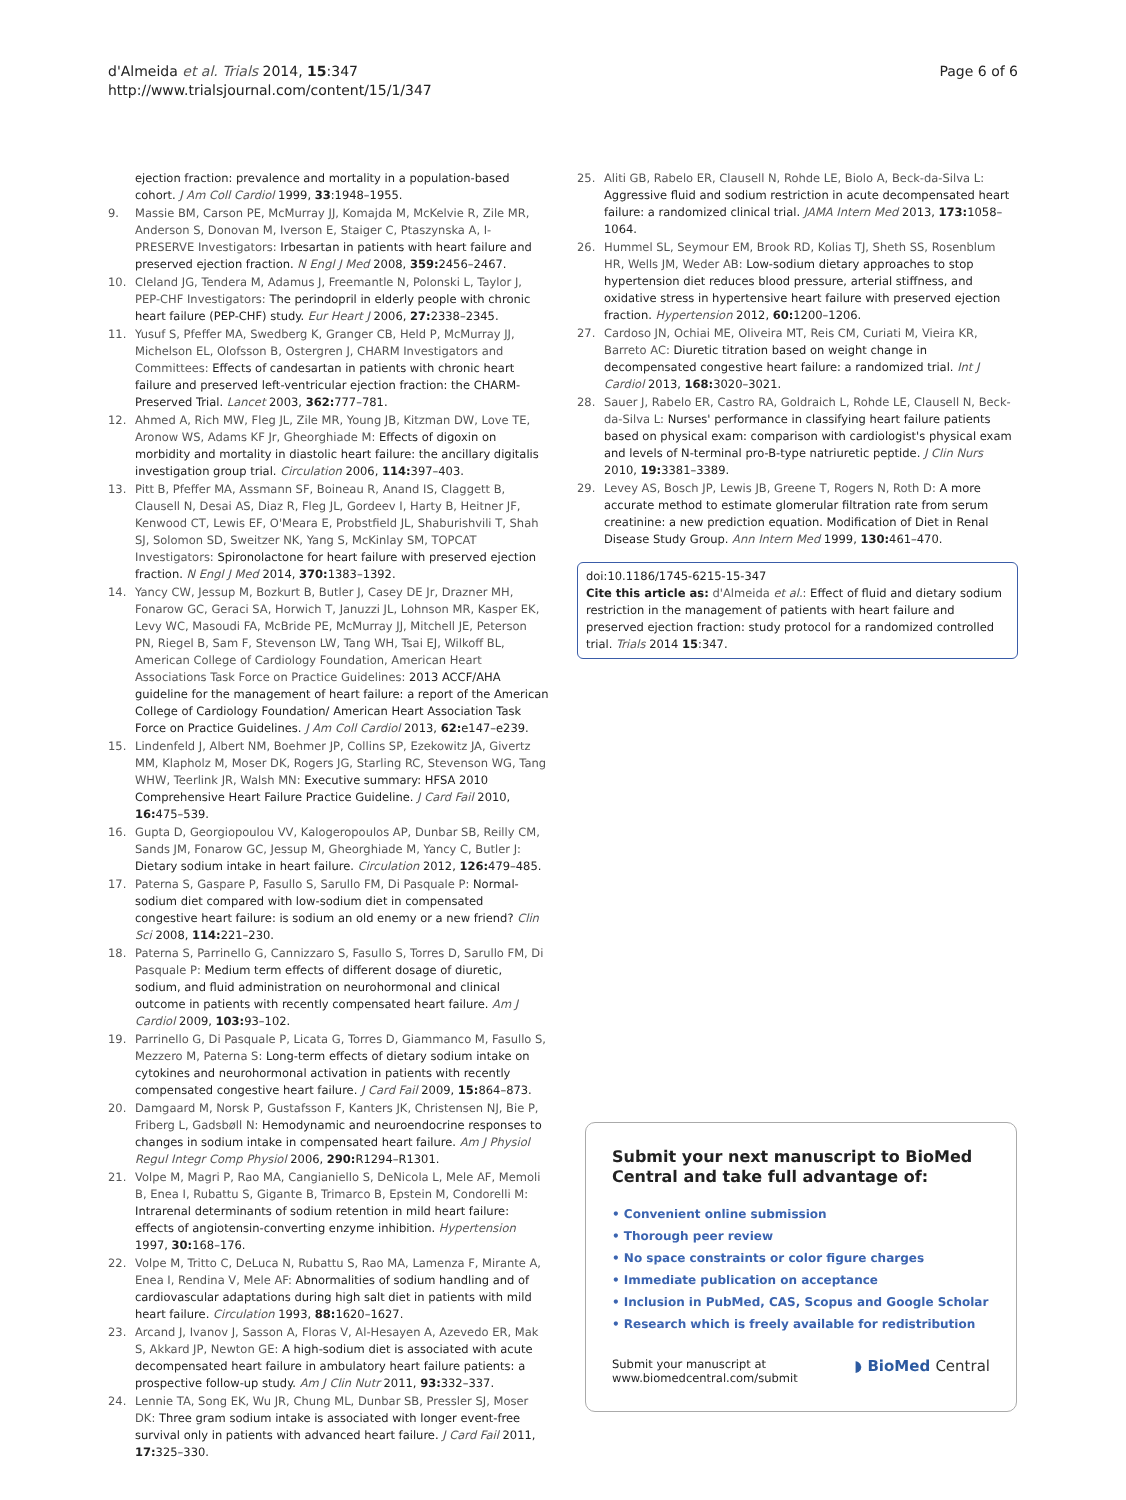d'Almeida et al. Trials 2014, 15:347
http://www.trialsjournal.com/content/15/1/347
Page 6 of 6
ejection fraction: prevalence and mortality in a population-based cohort. J Am Coll Cardiol 1999, 33:1948–1955.
9. Massie BM, Carson PE, McMurray JJ, Komajda M, McKelvie R, Zile MR, Anderson S, Donovan M, Iverson E, Staiger C, Ptaszynska A, I-PRESERVE Investigators: Irbesartan in patients with heart failure and preserved ejection fraction. N Engl J Med 2008, 359: 2456–2467.
10. Cleland JG, Tendera M, Adamus J, Freemantle N, Polonski L, Taylor J, PEP-CHF Investigators: The perindopril in elderly people with chronic heart failure (PEP-CHF) study. Eur Heart J 2006, 27: 2338–2345.
11. Yusuf S, Pfeffer MA, Swedberg K, Granger CB, Held P, McMurray JJ, Michelson EL, Olofsson B, Ostergren J, CHARM Investigators and Committees: Effects of candesartan in patients with chronic heart failure and preserved left-ventricular ejection fraction: the CHARM-Preserved Trial. Lancet 2003, 362: 777–781.
12. Ahmed A, Rich MW, Fleg JL, Zile MR, Young JB, Kitzman DW, Love TE, Aronow WS, Adams KF Jr, Gheorghiade M: Effects of digoxin on morbidity and mortality in diastolic heart failure: the ancillary digitalis investigation group trial. Circulation 2006, 114: 397–403.
13. Pitt B, Pfeffer MA, Assmann SF, Boineau R, Anand IS, Claggett B, Clausell N, Desai AS, Diaz R, Fleg JL, Gordeev I, Harty B, Heitner JF, Kenwood CT, Lewis EF, O'Meara E, Probstfield JL, Shaburishvili T, Shah SJ, Solomon SD, Sweitzer NK, Yang S, McKinlay SM, TOPCAT Investigators: Spironolactone for heart failure with preserved ejection fraction. N Engl J Med 2014, 370: 1383–1392.
14. Yancy CW, Jessup M, Bozkurt B, Butler J, Casey DE Jr, Drazner MH, Fonarow GC, Geraci SA, Horwich T, Januzzi JL, Lohnson MR, Kasper EK, Levy WC, Masoudi FA, McBride PE, McMurray JJ, Mitchell JE, Peterson PN, Riegel B, Sam F, Stevenson LW, Tang WH, Tsai EJ, Wilkoff BL, American College of Cardiology Foundation, American Heart Associations Task Force on Practice Guidelines: 2013 ACCF/AHA guideline for the management of heart failure: a report of the American College of Cardiology Foundation/ American Heart Association Task Force on Practice Guidelines. J Am Coll Cardiol 2013, 62: e147–e239.
15. Lindenfeld J, Albert NM, Boehmer JP, Collins SP, Ezekowitz JA, Givertz MM, Klapholz M, Moser DK, Rogers JG, Starling RC, Stevenson WG, Tang WHW, Teerlink JR, Walsh MN: Executive summary: HFSA 2010 Comprehensive Heart Failure Practice Guideline. J Card Fail 2010, 16: 475–539.
16. Gupta D, Georgiopoulou VV, Kalogeropoulos AP, Dunbar SB, Reilly CM, Sands JM, Fonarow GC, Jessup M, Gheorghiade M, Yancy C, Butler J: Dietary sodium intake in heart failure. Circulation 2012, 126: 479–485.
17. Paterna S, Gaspare P, Fasullo S, Sarullo FM, Di Pasquale P: Normal-sodium diet compared with low-sodium diet in compensated congestive heart failure: is sodium an old enemy or a new friend? Clin Sci 2008, 114: 221–230.
18. Paterna S, Parrinello G, Cannizzaro S, Fasullo S, Torres D, Sarullo FM, Di Pasquale P: Medium term effects of different dosage of diuretic, sodium, and fluid administration on neurohormonal and clinical outcome in patients with recently compensated heart failure. Am J Cardiol 2009, 103: 93–102.
19. Parrinello G, Di Pasquale P, Licata G, Torres D, Giammanco M, Fasullo S, Mezzero M, Paterna S: Long-term effects of dietary sodium intake on cytokines and neurohormonal activation in patients with recently compensated congestive heart failure. J Card Fail 2009, 15: 864–873.
20. Damgaard M, Norsk P, Gustafsson F, Kanters JK, Christensen NJ, Bie P, Friberg L, Gadsbøll N: Hemodynamic and neuroendocrine responses to changes in sodium intake in compensated heart failure. Am J Physiol Regul Integr Comp Physiol 2006, 290: R1294–R1301.
21. Volpe M, Magri P, Rao MA, Cangianiello S, DeNicola L, Mele AF, Memoli B, Enea I, Rubattu S, Gigante B, Trimarco B, Epstein M, Condorelli M: Intrarenal determinants of sodium retention in mild heart failure: effects of angiotensin-converting enzyme inhibition. Hypertension 1997, 30: 168–176.
22. Volpe M, Tritto C, DeLuca N, Rubattu S, Rao MA, Lamenza F, Mirante A, Enea I, Rendina V, Mele AF: Abnormalities of sodium handling and of cardiovascular adaptations during high salt diet in patients with mild heart failure. Circulation 1993, 88: 1620–1627.
23. Arcand J, Ivanov J, Sasson A, Floras V, Al-Hesayen A, Azevedo ER, Mak S, Akkard JP, Newton GE: A high-sodium diet is associated with acute decompensated heart failure in ambulatory heart failure patients: a prospective follow-up study. Am J Clin Nutr 2011, 93: 332–337.
24. Lennie TA, Song EK, Wu JR, Chung ML, Dunbar SB, Pressler SJ, Moser DK: Three gram sodium intake is associated with longer event-free survival only in patients with advanced heart failure. J Card Fail 2011, 17: 325–330.
25. Aliti GB, Rabelo ER, Clausell N, Rohde LE, Biolo A, Beck-da-Silva L: Aggressive fluid and sodium restriction in acute decompensated heart failure: a randomized clinical trial. JAMA Intern Med 2013, 173: 1058–1064.
26. Hummel SL, Seymour EM, Brook RD, Kolias TJ, Sheth SS, Rosenblum HR, Wells JM, Weder AB: Low-sodium dietary approaches to stop hypertension diet reduces blood pressure, arterial stiffness, and oxidative stress in hypertensive heart failure with preserved ejection fraction. Hypertension 2012, 60: 1200–1206.
27. Cardoso JN, Ochiai ME, Oliveira MT, Reis CM, Curiati M, Vieira KR, Barreto AC: Diuretic titration based on weight change in decompensated congestive heart failure: a randomized trial. Int J Cardiol 2013, 168: 3020–3021.
28. Sauer J, Rabelo ER, Castro RA, Goldraich L, Rohde LE, Clausell N, Beck-da-Silva L: Nurses' performance in classifying heart failure patients based on physical exam: comparison with cardiologist's physical exam and levels of N-terminal pro-B-type natriuretic peptide. J Clin Nurs 2010, 19: 3381–3389.
29. Levey AS, Bosch JP, Lewis JB, Greene T, Rogers N, Roth D: A more accurate method to estimate glomerular filtration rate from serum creatinine: a new prediction equation. Modification of Diet in Renal Disease Study Group. Ann Intern Med 1999, 130: 461–470.
doi:10.1186/1745-6215-15-347
Cite this article as: d'Almeida et al.: Effect of fluid and dietary sodium restriction in the management of patients with heart failure and preserved ejection fraction: study protocol for a randomized controlled trial. Trials 2014 15:347.
Submit your next manuscript to BioMed Central and take full advantage of:
• Convenient online submission
• Thorough peer review
• No space constraints or color figure charges
• Immediate publication on acceptance
• Inclusion in PubMed, CAS, Scopus and Google Scholar
• Research which is freely available for redistribution
Submit your manuscript at
www.biomedcentral.com/submit
◗ BioMed Central